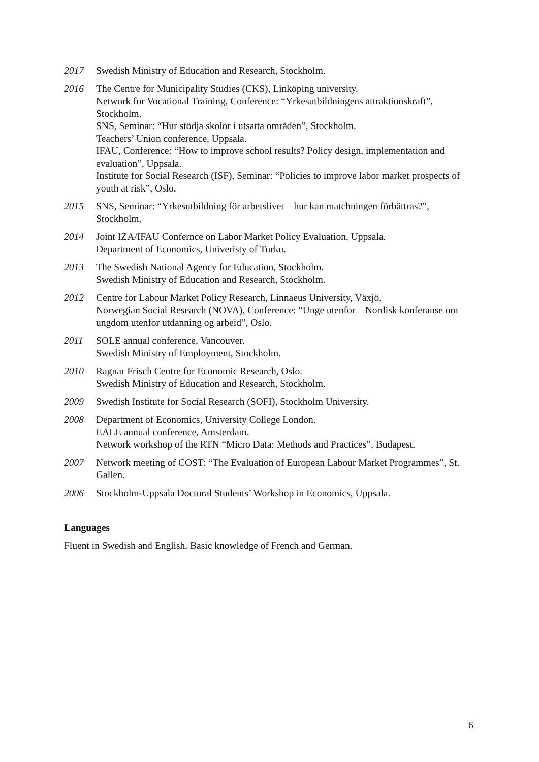2017 Swedish Ministry of Education and Research, Stockholm.
2016 The Centre for Municipality Studies (CKS), Linköping university.
Network for Vocational Training, Conference: “Yrkesutbildningens attraktionskraft”, Stockholm.
SNS, Seminar: “Hur stödja skolor i utsatta områden”, Stockholm.
Teachers’ Union conference, Uppsala.
IFAU, Conference: “How to improve school results? Policy design, implementation and evaluation”, Uppsala.
Institute for Social Research (ISF), Seminar: “Policies to improve labor market prospects of youth at risk”, Oslo.
2015 SNS, Seminar: “Yrkesutbildning för arbetslivet – hur kan matchningen förbättras?”, Stockholm.
2014 Joint IZA/IFAU Confernce on Labor Market Policy Evaluation, Uppsala.
Department of Economics, Univeristy of Turku.
2013 The Swedish National Agency for Education, Stockholm.
Swedish Ministry of Education and Research, Stockholm.
2012 Centre for Labour Market Policy Research, Linnaeus University, Växjö.
Norwegian Social Research (NOVA), Conference: “Unge utenfor – Nordisk konferanse om ungdom utenfor utdanning og arbeid”, Oslo.
2011 SOLE annual conference, Vancouver.
Swedish Ministry of Employment, Stockholm.
2010 Ragnar Frisch Centre for Economic Research, Oslo.
Swedish Ministry of Education and Research, Stockholm.
2009 Swedish Institute for Social Research (SOFI), Stockholm University.
2008 Department of Economics, University College London.
EALE annual conference, Amsterdam.
Network workshop of the RTN “Micro Data: Methods and Practices”, Budapest.
2007 Network meeting of COST: “The Evaluation of European Labour Market Programmes”, St. Gallen.
2006 Stockholm-Uppsala Doctural Students’ Workshop in Economics, Uppsala.
Languages
Fluent in Swedish and English. Basic knowledge of French and German.
6